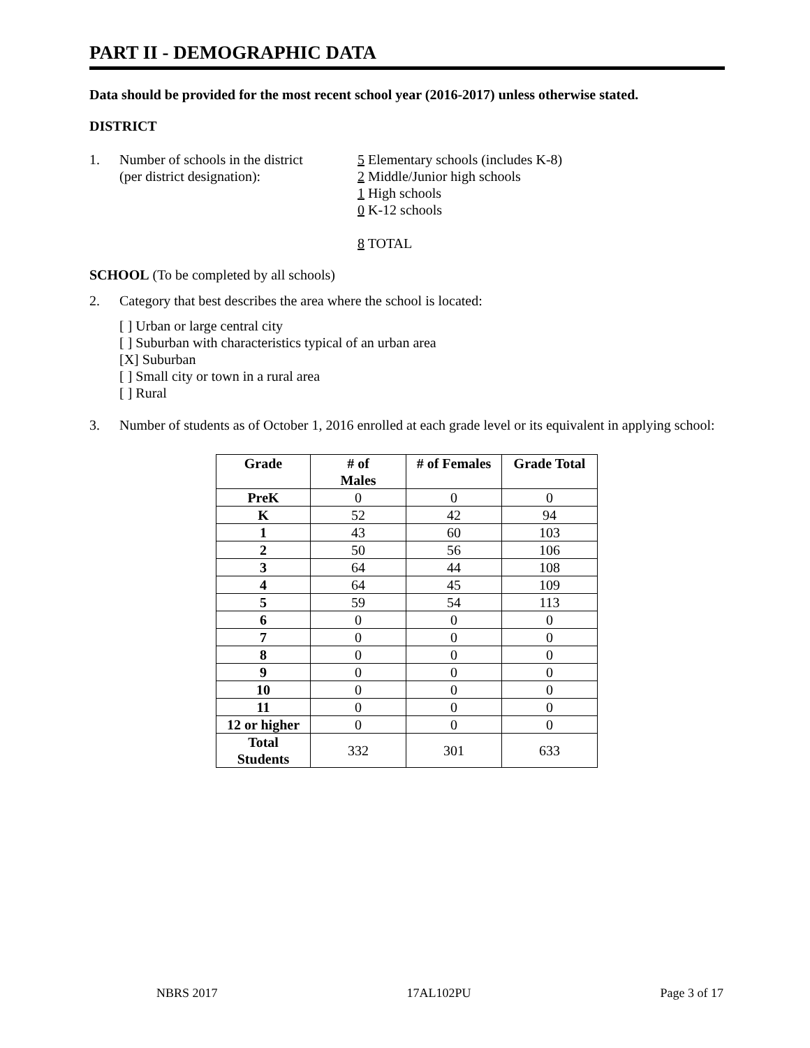PART II - DEMOGRAPHIC DATA
Data should be provided for the most recent school year (2016-2017) unless otherwise stated.
DISTRICT
1. Number of schools in the district
(per district designation):
5 Elementary schools (includes K-8)
2 Middle/Junior high schools
1 High schools
0 K-12 schools
8 TOTAL
SCHOOL (To be completed by all schools)
2. Category that best describes the area where the school is located:
[ ] Urban or large central city
[ ] Suburban with characteristics typical of an urban area
[X] Suburban
[ ] Small city or town in a rural area
[ ] Rural
3. Number of students as of October 1, 2016 enrolled at each grade level or its equivalent in applying school:
| Grade | # of Males | # of Females | Grade Total |
| --- | --- | --- | --- |
| PreK | 0 | 0 | 0 |
| K | 52 | 42 | 94 |
| 1 | 43 | 60 | 103 |
| 2 | 50 | 56 | 106 |
| 3 | 64 | 44 | 108 |
| 4 | 64 | 45 | 109 |
| 5 | 59 | 54 | 113 |
| 6 | 0 | 0 | 0 |
| 7 | 0 | 0 | 0 |
| 8 | 0 | 0 | 0 |
| 9 | 0 | 0 | 0 |
| 10 | 0 | 0 | 0 |
| 11 | 0 | 0 | 0 |
| 12 or higher | 0 | 0 | 0 |
| Total Students | 332 | 301 | 633 |
NBRS 2017 17AL102PU Page 3 of 17